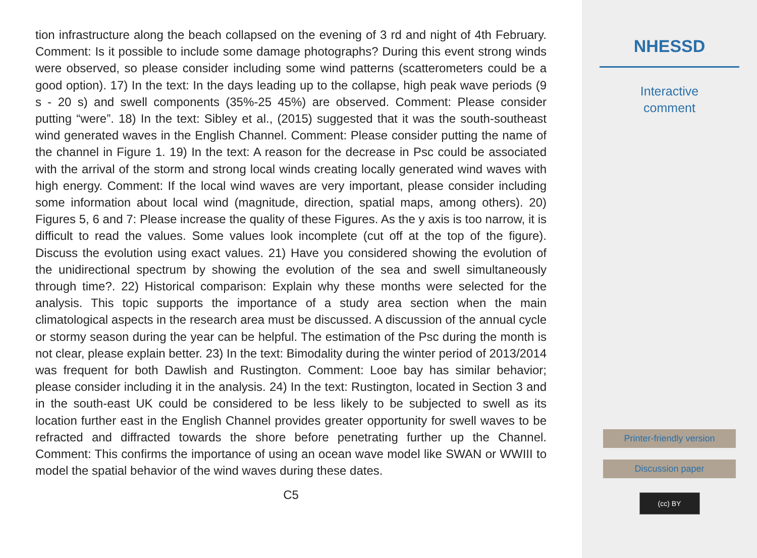tion infrastructure along the beach collapsed on the evening of 3 rd and night of 4th February. Comment: Is it possible to include some damage photographs? During this event strong winds were observed, so please consider including some wind patterns (scatterometers could be a good option). 17) In the text: In the days leading up to the collapse, high peak wave periods (9 s - 20 s) and swell components (35%-25 45%) are observed. Comment: Please consider putting “were”. 18) In the text: Sibley et al., (2015) suggested that it was the south-southeast wind generated waves in the English Channel. Comment: Please consider putting the name of the channel in Figure 1. 19) In the text: A reason for the decrease in Psc could be associated with the arrival of the storm and strong local winds creating locally generated wind waves with high energy. Comment: If the local wind waves are very important, please consider including some information about local wind (magnitude, direction, spatial maps, among others). 20) Figures 5, 6 and 7: Please increase the quality of these Figures. As the y axis is too narrow, it is difficult to read the values. Some values look incomplete (cut off at the top of the figure). Discuss the evolution using exact values. 21) Have you considered showing the evolution of the unidirectional spectrum by showing the evolution of the sea and swell simultaneously through time?. 22) Historical comparison: Explain why these months were selected for the analysis. This topic supports the importance of a study area section when the main climatological aspects in the research area must be discussed. A discussion of the annual cycle or stormy season during the year can be helpful. The estimation of the Psc during the month is not clear, please explain better. 23) In the text: Bimodality during the winter period of 2013/2014 was frequent for both Dawlish and Rustington. Comment: Looe bay has similar behavior; please consider including it in the analysis. 24) In the text: Rustington, located in Section 3 and in the south-east UK could be considered to be less likely to be subjected to swell as its location further east in the English Channel provides greater opportunity for swell waves to be refracted and diffracted towards the shore before penetrating further up the Channel. Comment: This confirms the importance of using an ocean wave model like SWAN or WWIII to model the spatial behavior of the wind waves during these dates.
C5
NHESSD
Interactive
comment
Printer-friendly version
Discussion paper
(cc) BY